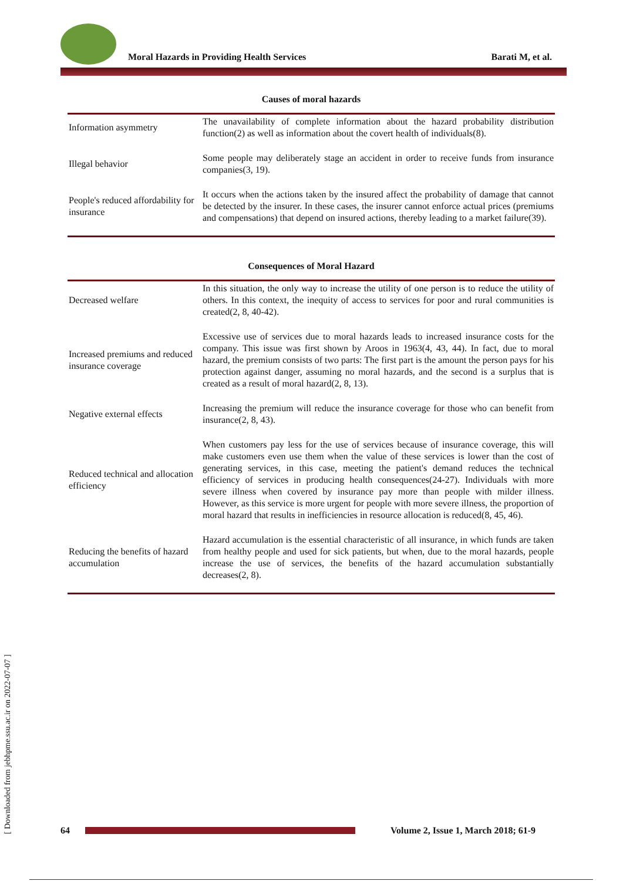Moral Hazards in Providing Health Services
Barati M, et al.
Causes of moral hazards
| Information asymmetry | The unavailability of complete information about the hazard probability distribution function(2) as well as information about the covert health of individuals(8). |
| Illegal behavior | Some people may deliberately stage an accident in order to receive funds from insurance companies(3, 19). |
| People's reduced affordability for insurance | It occurs when the actions taken by the insured affect the probability of damage that cannot be detected by the insurer. In these cases, the insurer cannot enforce actual prices (premiums and compensations) that depend on insured actions, thereby leading to a market failure(39). |
Consequences of Moral Hazard
| Decreased welfare | In this situation, the only way to increase the utility of one person is to reduce the utility of others. In this context, the inequity of access to services for poor and rural communities is created(2, 8, 40-42). |
| Increased premiums and reduced insurance coverage | Excessive use of services due to moral hazards leads to increased insurance costs for the company. This issue was first shown by Aroos in 1963(4, 43, 44). In fact, due to moral hazard, the premium consists of two parts: The first part is the amount the person pays for his protection against danger, assuming no moral hazards, and the second is a surplus that is created as a result of moral hazard(2, 8, 13). |
| Negative external effects | Increasing the premium will reduce the insurance coverage for those who can benefit from insurance(2, 8, 43). |
| Reduced technical and allocation efficiency | When customers pay less for the use of services because of insurance coverage, this will make customers even use them when the value of these services is lower than the cost of generating services, in this case, meeting the patient's demand reduces the technical efficiency of services in producing health consequences(24-27). Individuals with more severe illness when covered by insurance pay more than people with milder illness. However, as this service is more urgent for people with more severe illness, the proportion of moral hazard that results in inefficiencies in resource allocation is reduced(8, 45, 46). |
| Reducing the benefits of hazard accumulation | Hazard accumulation is the essential characteristic of all insurance, in which funds are taken from healthy people and used for sick patients, but when, due to the moral hazards, people increase the use of services, the benefits of the hazard accumulation substantially decreases(2, 8). |
[ Downloaded from jebhpme.ssu.ac.ir on 2022-07-07 ]
64
Volume 2, Issue 1, March 2018; 61-9